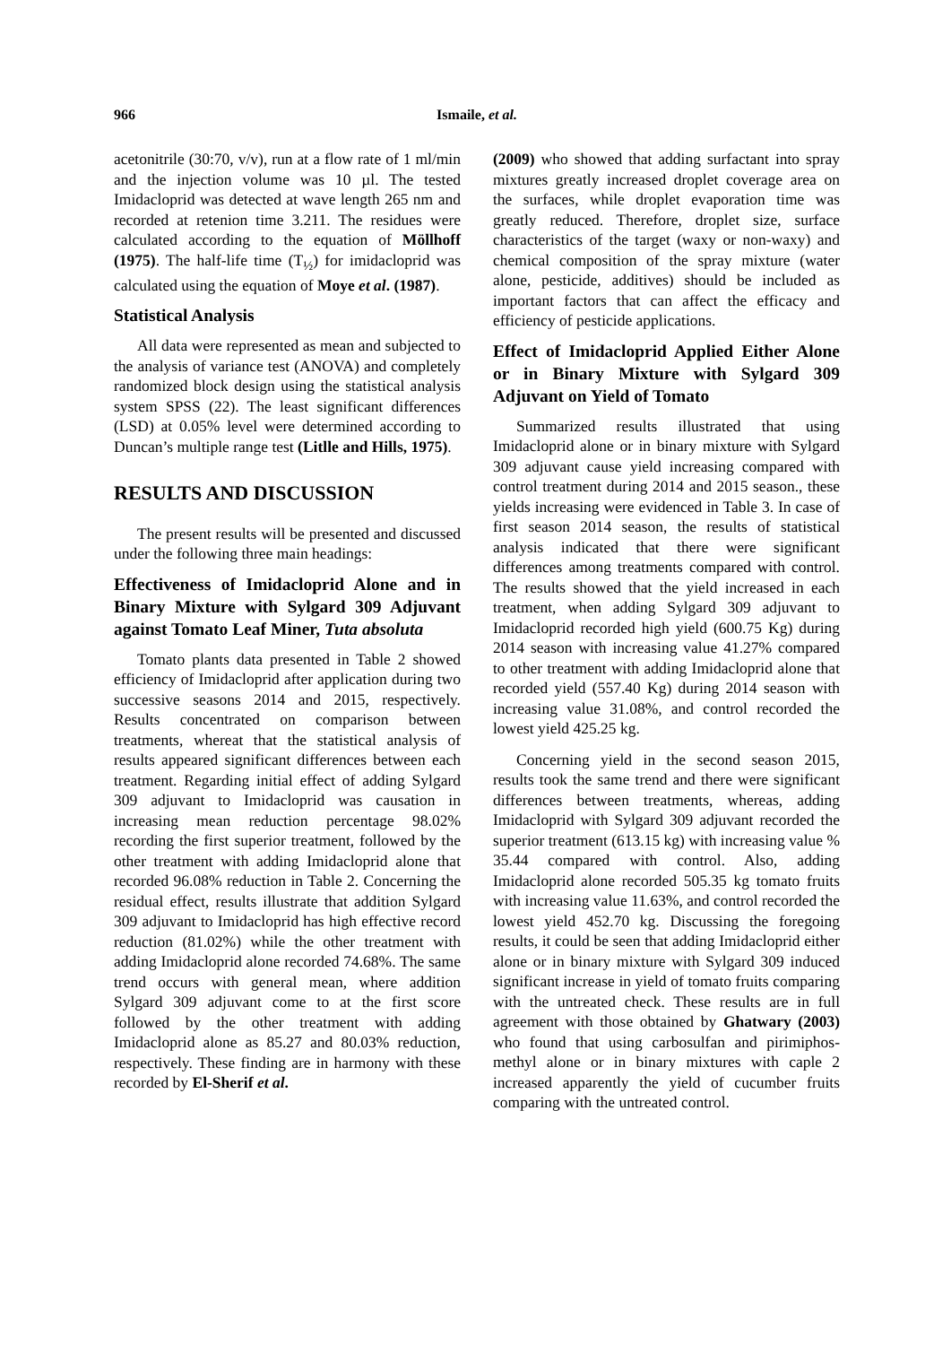966 Ismaile, et al.
acetonitrile (30:70, v/v), run at a flow rate of 1 ml/min and the injection volume was 10 µl. The tested Imidacloprid was detected at wave length 265 nm and recorded at retenion time 3.211. The residues were calculated according to the equation of Möllhoff (1975). The half-life time (T<sub>½</sub>) for imidacloprid was calculated using the equation of Moye et al. (1987).
Statistical Analysis
All data were represented as mean and subjected to the analysis of variance test (ANOVA) and completely randomized block design using the statistical analysis system SPSS (22). The least significant differences (LSD) at 0.05% level were determined according to Duncan’s multiple range test (Litlle and Hills, 1975).
RESULTS AND DISCUSSION
The present results will be presented and discussed under the following three main headings:
Effectiveness of Imidacloprid Alone and in Binary Mixture with Sylgard 309 Adjuvant against Tomato Leaf Miner, Tuta absoluta
Tomato plants data presented in Table 2 showed efficiency of Imidacloprid after application during two successive seasons 2014 and 2015, respectively. Results concentrated on comparison between treatments, whereat that the statistical analysis of results appeared significant differences between each treatment. Regarding initial effect of adding Sylgard 309 adjuvant to Imidacloprid was causation in increasing mean reduction percentage 98.02% recording the first superior treatment, followed by the other treatment with adding Imidacloprid alone that recorded 96.08% reduction in Table 2. Concerning the residual effect, results illustrate that addition Sylgard 309 adjuvant to Imidacloprid has high effective record reduction (81.02%) while the other treatment with adding Imidacloprid alone recorded 74.68%. The same trend occurs with general mean, where addition Sylgard 309 adjuvant come to at the first score followed by the other treatment with adding Imidacloprid alone as 85.27 and 80.03% reduction, respectively. These finding are in harmony with these recorded by El-Sherif et al.
(2009) who showed that adding surfactant into spray mixtures greatly increased droplet coverage area on the surfaces, while droplet evaporation time was greatly reduced. Therefore, droplet size, surface characteristics of the target (waxy or non-waxy) and chemical composition of the spray mixture (water alone, pesticide, additives) should be included as important factors that can affect the efficacy and efficiency of pesticide applications.
Effect of Imidacloprid Applied Either Alone or in Binary Mixture with Sylgard 309 Adjuvant on Yield of Tomato
Summarized results illustrated that using Imidacloprid alone or in binary mixture with Sylgard 309 adjuvant cause yield increasing compared with control treatment during 2014 and 2015 season., these yields increasing were evidenced in Table 3. In case of first season 2014 season, the results of statistical analysis indicated that there were significant differences among treatments compared with control. The results showed that the yield increased in each treatment, when adding Sylgard 309 adjuvant to Imidacloprid recorded high yield (600.75 Kg) during 2014 season with increasing value 41.27% compared to other treatment with adding Imidacloprid alone that recorded yield (557.40 Kg) during 2014 season with increasing value 31.08%, and control recorded the lowest yield 425.25 kg.
Concerning yield in the second season 2015, results took the same trend and there were significant differences between treatments, whereas, adding Imidacloprid with Sylgard 309 adjuvant recorded the superior treatment (613.15 kg) with increasing value % 35.44 compared with control. Also, adding Imidacloprid alone recorded 505.35 kg tomato fruits with increasing value 11.63%, and control recorded the lowest yield 452.70 kg. Discussing the foregoing results, it could be seen that adding Imidacloprid either alone or in binary mixture with Sylgard 309 induced significant increase in yield of tomato fruits comparing with the untreated check. These results are in full agreement with those obtained by Ghatwary (2003) who found that using carbosulfan and pirimiphos-methyl alone or in binary mixtures with caple 2 increased apparently the yield of cucumber fruits comparing with the untreated control.